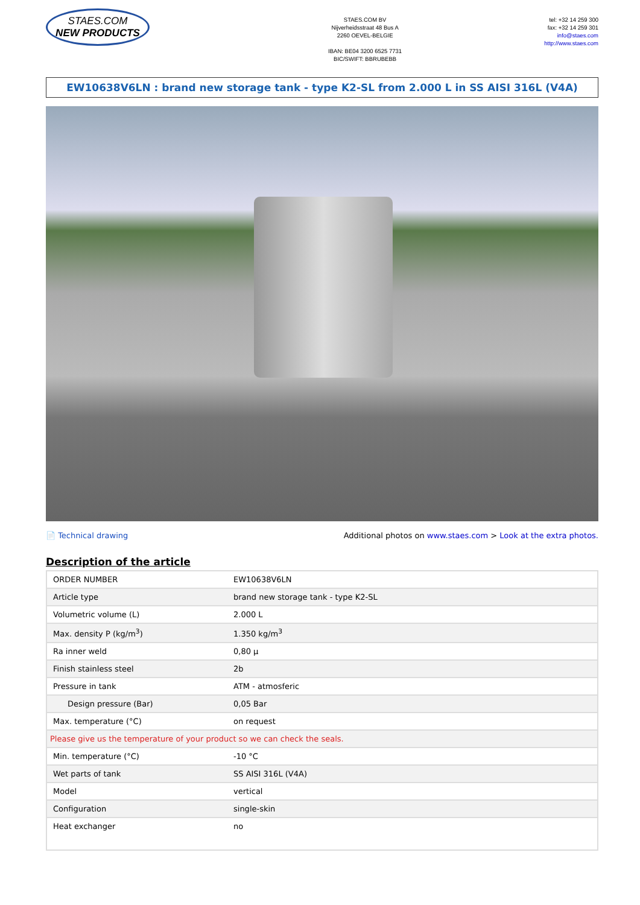STAES.COM
NEW PRODUCTS
STAES.COM BV
Nijverheidsstraat 48 Bus A
2260 OEVEL-BELGIE
IBAN: BE04 3200 6525 7731
BIC/SWIFT: BBRUBEBB
tel: +32 14 259 300
fax: +32 14 259 301
info@staes.com
http://www.staes.com
EW10638V6LN : brand new storage tank - type K2-SL from 2.000 L in SS AISI 316L (V4A)
📄 Technical drawing Additional photos on www.staes.com > Look at the extra photos.
Description of the article
| ORDER NUMBER | EW10638V6LN |
| Article type | brand new storage tank - type K2-SL |
| Volumetric volume (L) | 2.000 L |
| Max. density P (kg/m<sup>3</sup>) | 1.350 kg/m<sup>3</sup> |
| Ra inner weld | 0,80 µ |
| Finish stainless steel | 2b |
| Pressure in tank | ATM - atmosferic |
| Design pressure (Bar) | 0,05 Bar |
| Max. temperature (°C) | on request |
| Please give us the temperature of your product so we can check the seals. | |
| Min. temperature (°C) | -10 °C |
| Wet parts of tank | SS AISI 316L (V4A) |
| Model | vertical |
| Configuration | single-skin |
| Heat exchanger | no |